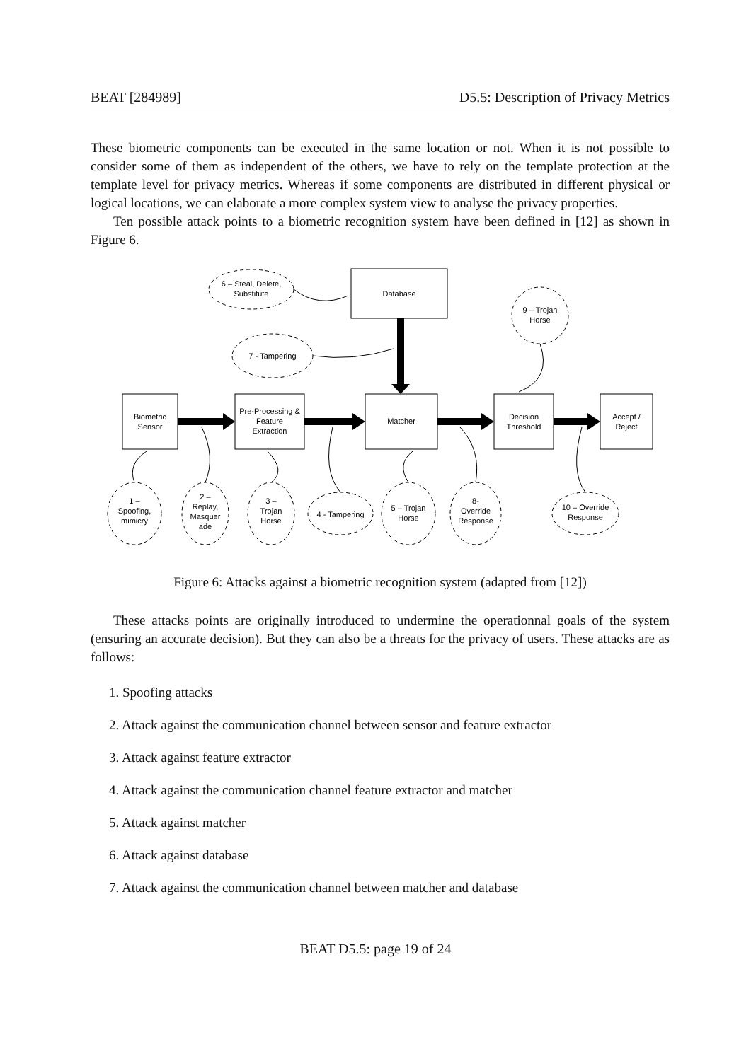BEAT [284989] D5.5: Description of Privacy Metrics
These biometric components can be executed in the same location or not. When it is not possible to consider some of them as independent of the others, we have to rely on the template protection at the template level for privacy metrics. Whereas if some components are distributed in different physical or logical locations, we can elaborate a more complex system view to analyse the privacy properties.
Ten possible attack points to a biometric recognition system have been defined in [12] as shown in Figure 6.
Database
Biometric
Sensor
Pre-Processing &
Feature
Extraction
Matcher
Decision
Threshold
Accept /
Reject
6 – Steal, Delete,
Substitute
7 - Tampering
9 – Trojan
Horse
1 –
Spoofing,
mimicry
2 –
Replay,
Masquer
ade
3 –
Trojan
Horse
4 - Tampering
5 – Trojan
Horse
8-
Override
Response
10 – Override
Response
Figure 6: Attacks against a biometric recognition system (adapted from [12])
These attacks points are originally introduced to undermine the operationnal goals of the system (ensuring an accurate decision). But they can also be a threats for the privacy of users. These attacks are as follows:
1. Spoofing attacks
2. Attack against the communication channel between sensor and feature extractor
3. Attack against feature extractor
4. Attack against the communication channel feature extractor and matcher
5. Attack against matcher
6. Attack against database
7. Attack against the communication channel between matcher and database
BEAT D5.5: page 19 of 24